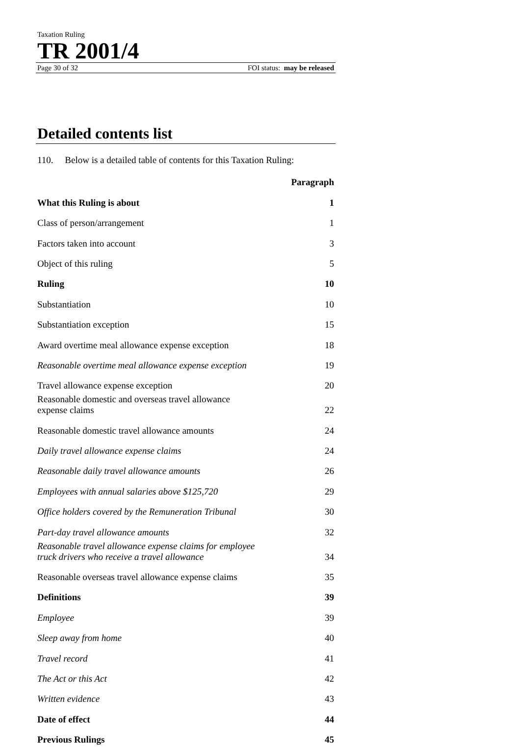Taxation Ruling
TR 2001/4
Page 30 of 32 FOI status: may be released
Detailed contents list
110. Below is a detailed table of contents for this Taxation Ruling:
| | Paragraph |
| --- | --- |
| What this Ruling is about | 1 |
| Class of person/arrangement | 1 |
| Factors taken into account | 3 |
| Object of this ruling | 5 |
| Ruling | 10 |
| Substantiation | 10 |
| Substantiation exception | 15 |
| Award overtime meal allowance expense exception | 18 |
| Reasonable overtime meal allowance expense exception | 19 |
| Travel allowance expense exception | 20 |
| Reasonable domestic and overseas travel allowance expense claims | 22 |
| Reasonable domestic travel allowance amounts | 24 |
| Daily travel allowance expense claims | 24 |
| Reasonable daily travel allowance amounts | 26 |
| Employees with annual salaries above $125,720 | 29 |
| Office holders covered by the Remuneration Tribunal | 30 |
| Part-day travel allowance amounts | 32 |
| Reasonable travel allowance expense claims for employee truck drivers who receive a travel allowance | 34 |
| Reasonable overseas travel allowance expense claims | 35 |
| Definitions | 39 |
| Employee | 39 |
| Sleep away from home | 40 |
| Travel record | 41 |
| The Act or this Act | 42 |
| Written evidence | 43 |
| Date of effect | 44 |
| Previous Rulings | 45 |